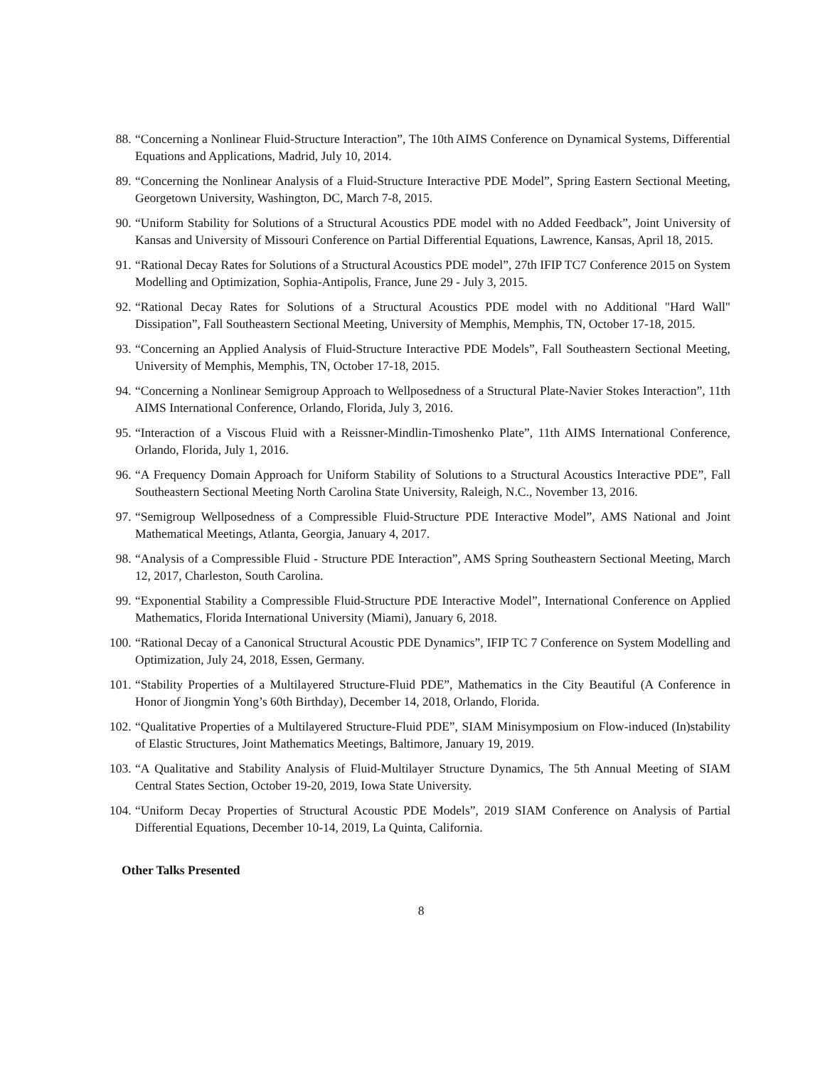88. “Concerning a Nonlinear Fluid-Structure Interaction”, The 10th AIMS Conference on Dynamical Systems, Differential Equations and Applications, Madrid, July 10, 2014.
89. “Concerning the Nonlinear Analysis of a Fluid-Structure Interactive PDE Model”, Spring Eastern Sectional Meeting, Georgetown University, Washington, DC, March 7-8, 2015.
90. “Uniform Stability for Solutions of a Structural Acoustics PDE model with no Added Feedback”, Joint University of Kansas and University of Missouri Conference on Partial Differential Equations, Lawrence, Kansas, April 18, 2015.
91. “Rational Decay Rates for Solutions of a Structural Acoustics PDE model”, 27th IFIP TC7 Conference 2015 on System Modelling and Optimization, Sophia-Antipolis, France, June 29 - July 3, 2015.
92. “Rational Decay Rates for Solutions of a Structural Acoustics PDE model with no Additional "Hard Wall" Dissipation”, Fall Southeastern Sectional Meeting, University of Memphis, Memphis, TN, October 17-18, 2015.
93. “Concerning an Applied Analysis of Fluid-Structure Interactive PDE Models”, Fall Southeastern Sectional Meeting, University of Memphis, Memphis, TN, October 17-18, 2015.
94. “Concerning a Nonlinear Semigroup Approach to Wellposedness of a Structural Plate-Navier Stokes Interaction”, 11th AIMS International Conference, Orlando, Florida, July 3, 2016.
95. “Interaction of a Viscous Fluid with a Reissner-Mindlin-Timoshenko Plate”, 11th AIMS International Conference, Orlando, Florida, July 1, 2016.
96. “A Frequency Domain Approach for Uniform Stability of Solutions to a Structural Acoustics Interactive PDE”, Fall Southeastern Sectional Meeting North Carolina State University, Raleigh, N.C., November 13, 2016.
97. “Semigroup Wellposedness of a Compressible Fluid-Structure PDE Interactive Model”, AMS National and Joint Mathematical Meetings, Atlanta, Georgia, January 4, 2017.
98. “Analysis of a Compressible Fluid - Structure PDE Interaction”, AMS Spring Southeastern Sectional Meeting, March 12, 2017, Charleston, South Carolina.
99. “Exponential Stability a Compressible Fluid-Structure PDE Interactive Model”, International Conference on Applied Mathematics, Florida International University (Miami), January 6, 2018.
100. “Rational Decay of a Canonical Structural Acoustic PDE Dynamics”, IFIP TC 7 Conference on System Modelling and Optimization, July 24, 2018, Essen, Germany.
101. “Stability Properties of a Multilayered Structure-Fluid PDE”, Mathematics in the City Beautiful (A Conference in Honor of Jiongmin Yong’s 60th Birthday), December 14, 2018, Orlando, Florida.
102. “Qualitative Properties of a Multilayered Structure-Fluid PDE”, SIAM Minisymposium on Flow-induced (In)stability of Elastic Structures, Joint Mathematics Meetings, Baltimore, January 19, 2019.
103. “A Qualitative and Stability Analysis of Fluid-Multilayer Structure Dynamics, The 5th Annual Meeting of SIAM Central States Section, October 19-20, 2019, Iowa State University.
104. “Uniform Decay Properties of Structural Acoustic PDE Models”, 2019 SIAM Conference on Analysis of Partial Differential Equations, December 10-14, 2019, La Quinta, California.
Other Talks Presented
8